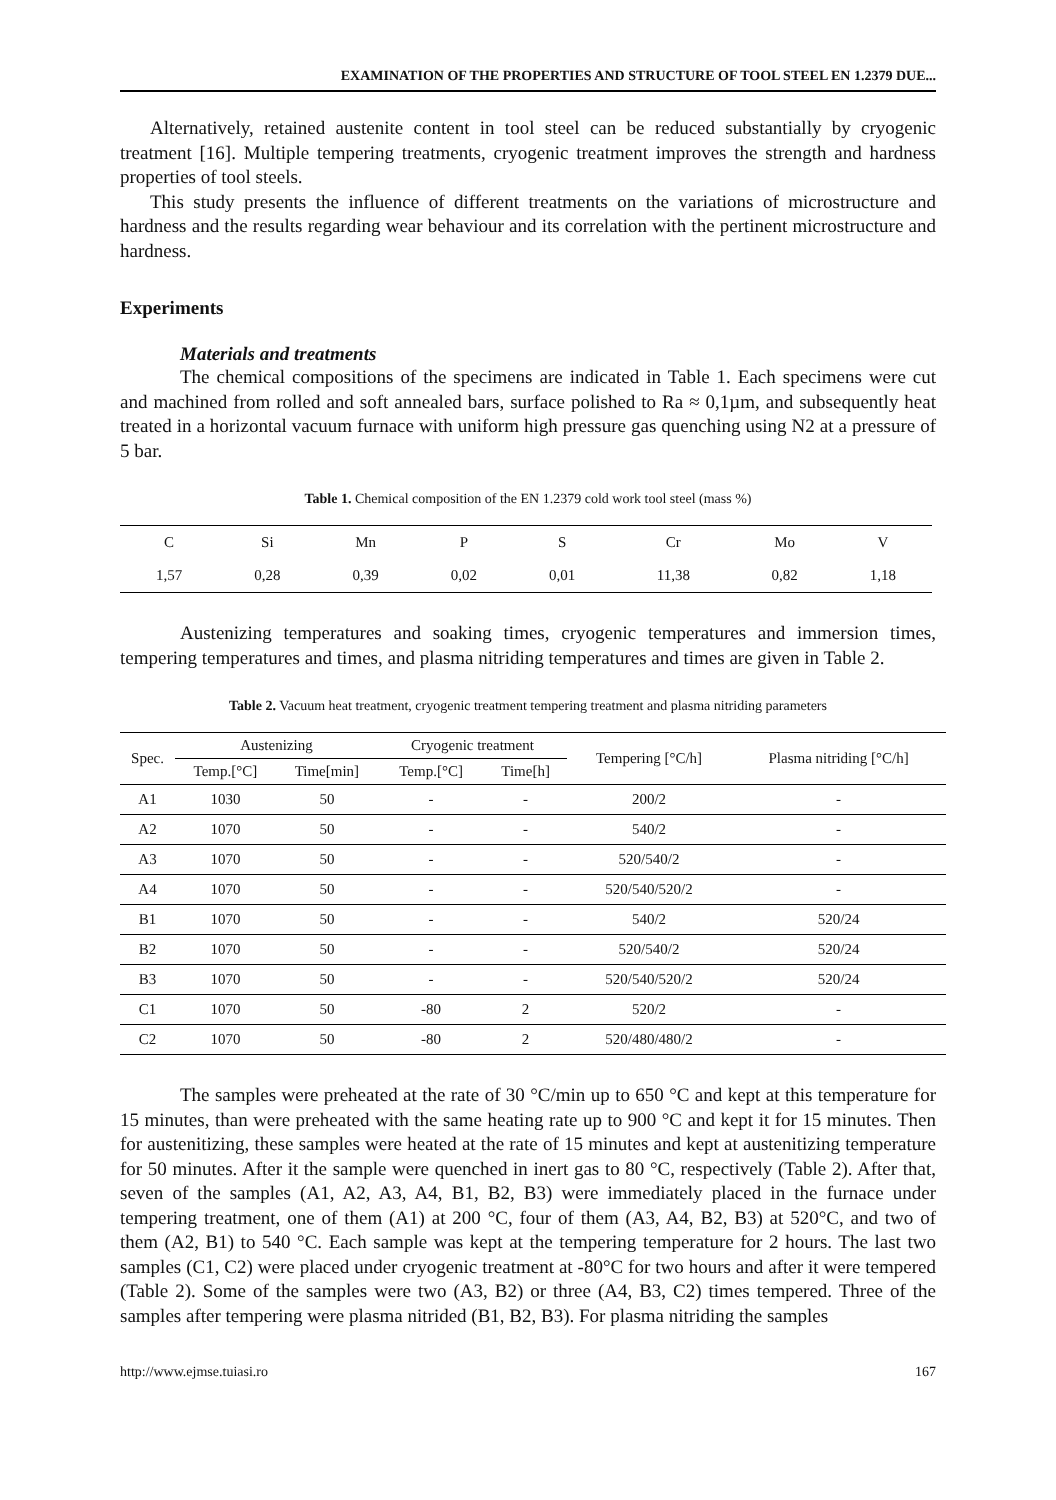EXAMINATION OF THE PROPERTIES AND STRUCTURE OF TOOL STEEL EN 1.2379 DUE...
Alternatively, retained austenite content in tool steel can be reduced substantially by cryogenic treatment [16]. Multiple tempering treatments, cryogenic treatment improves the strength and hardness properties of tool steels.
This study presents the influence of different treatments on the variations of microstructure and hardness and the results regarding wear behaviour and its correlation with the pertinent microstructure and hardness.
Experiments
Materials and treatments
The chemical compositions of the specimens are indicated in Table 1. Each specimens were cut and machined from rolled and soft annealed bars, surface polished to Ra ≈ 0,1µm, and subsequently heat treated in a horizontal vacuum furnace with uniform high pressure gas quenching using N2 at a pressure of 5 bar.
Table 1. Chemical composition of the EN 1.2379 cold work tool steel (mass %)
| C | Si | Mn | P | S | Cr | Mo | V |
| --- | --- | --- | --- | --- | --- | --- | --- |
| 1,57 | 0,28 | 0,39 | 0,02 | 0,01 | 11,38 | 0,82 | 1,18 |
Austenizing temperatures and soaking times, cryogenic temperatures and immersion times, tempering temperatures and times, and plasma nitriding temperatures and times are given in Table 2.
Table 2. Vacuum heat treatment, cryogenic treatment tempering treatment and plasma nitriding parameters
| Spec. | Austenizing | | Cryogenic treatment | | Tempering [°C/h] | Plasma nitriding [°C/h] |
| --- | --- | --- | --- | --- | --- | --- |
| | Temp.[°C] | Time[min] | Temp.[°C] | Time[h] | | |
| A1 | 1030 | 50 | - | - | 200/2 | - |
| A2 | 1070 | 50 | - | - | 540/2 | - |
| A3 | 1070 | 50 | - | - | 520/540/2 | - |
| A4 | 1070 | 50 | - | - | 520/540/520/2 | - |
| B1 | 1070 | 50 | - | - | 540/2 | 520/24 |
| B2 | 1070 | 50 | - | - | 520/540/2 | 520/24 |
| B3 | 1070 | 50 | - | - | 520/540/520/2 | 520/24 |
| C1 | 1070 | 50 | -80 | 2 | 520/2 | - |
| C2 | 1070 | 50 | -80 | 2 | 520/480/480/2 | - |
The samples were preheated at the rate of 30 °C/min up to 650 °C and kept at this temperature for 15 minutes, than were preheated with the same heating rate up to 900 °C and kept it for 15 minutes. Then for austenitizing, these samples were heated at the rate of 15 minutes and kept at austenitizing temperature for 50 minutes. After it the sample were quenched in inert gas to 80 °C, respectively (Table 2). After that, seven of the samples (A1, A2, A3, A4, B1, B2, B3) were immediately placed in the furnace under tempering treatment, one of them (A1) at 200 °C, four of them (A3, A4, B2, B3) at 520°C, and two of them (A2, B1) to 540 °C. Each sample was kept at the tempering temperature for 2 hours. The last two samples (C1, C2) were placed under cryogenic treatment at -80°C for two hours and after it were tempered (Table 2). Some of the samples were two (A3, B2) or three (A4, B3, C2) times tempered. Three of the samples after tempering were plasma nitrided (B1, B2, B3). For plasma nitriding the samples
http://www.ejmse.tuiasi.ro 167